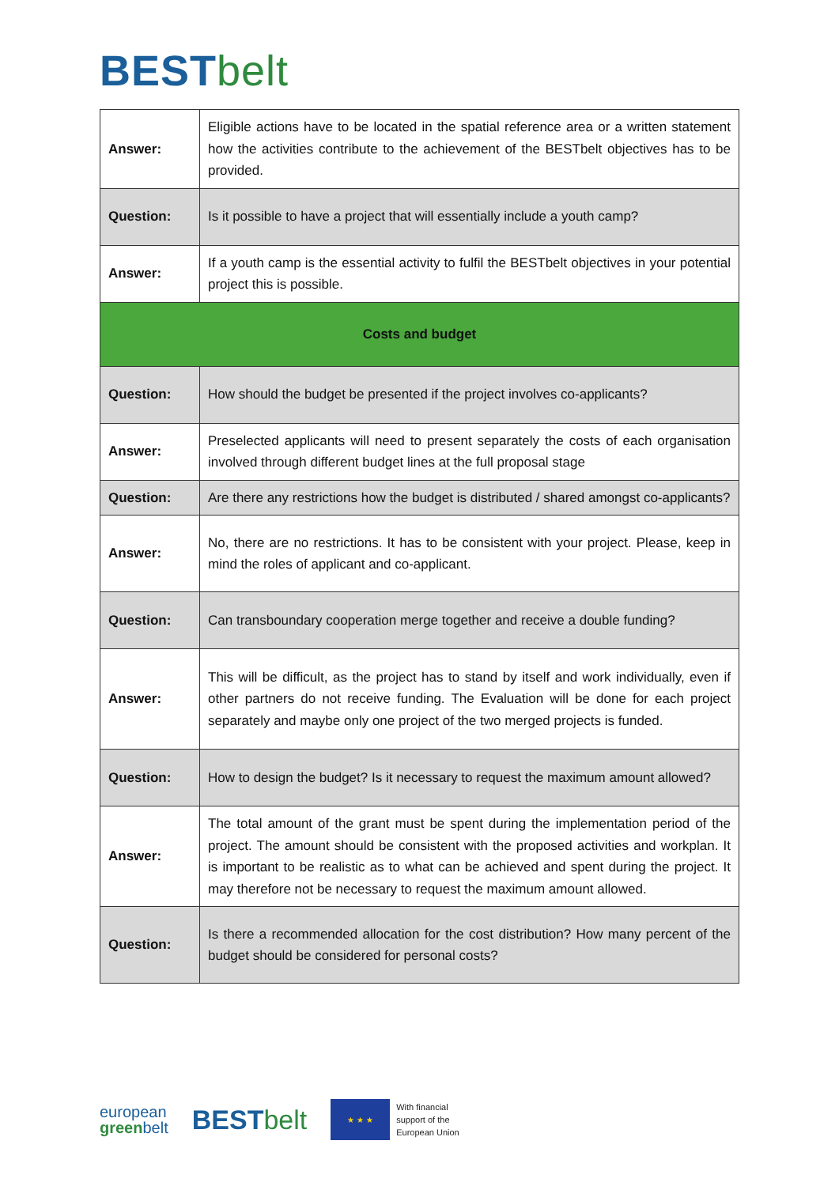BEST belt
| Answer: | Eligible actions have to be located in the spatial reference area or a written statement how the activities contribute to the achievement of the BESTbelt objectives has to be provided. |
| Question: | Is it possible to have a project that will essentially include a youth camp? |
| Answer: | If a youth camp is the essential activity to fulfil the BESTbelt objectives in your potential project this is possible. |
| Costs and budget | |
| Question: | How should the budget be presented if the project involves co-applicants? |
| Answer: | Preselected applicants will need to present separately the costs of each organisation involved through different budget lines at the full proposal stage |
| Question: | Are there any restrictions how the budget is distributed / shared amongst co-applicants? |
| Answer: | No, there are no restrictions. It has to be consistent with your project. Please, keep in mind the roles of applicant and co-applicant. |
| Question: | Can transboundary cooperation merge together and receive a double funding? |
| Answer: | This will be difficult, as the project has to stand by itself and work individually, even if other partners do not receive funding. The Evaluation will be done for each project separately and maybe only one project of the two merged projects is funded. |
| Question: | How to design the budget? Is it necessary to request the maximum amount allowed? |
| Answer: | The total amount of the grant must be spent during the implementation period of the project. The amount should be consistent with the proposed activities and workplan. It is important to be realistic as to what can be achieved and spent during the project. It may therefore not be necessary to request the maximum amount allowed. |
| Question: | Is there a recommended allocation for the cost distribution? How many percent of the budget should be considered for personal costs? |
european
greenbelt
BEST belt
★ ★ ★
With financial
support of the
European Union